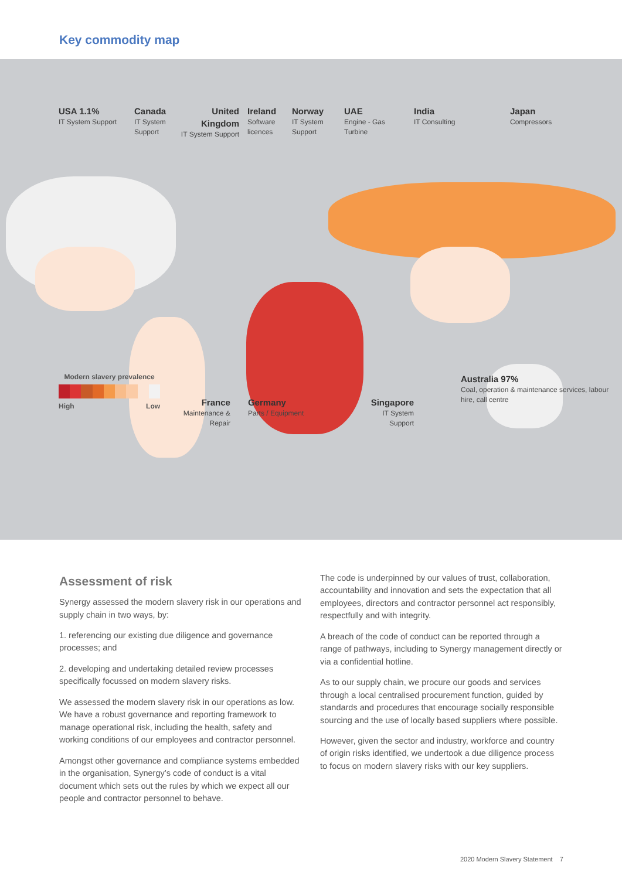Key commodity map
USA 1.1%
IT System Support
Canada
IT System Support
United Kingdom
IT System Support
Ireland
Software licences
Norway
IT System Support
UAE
Engine - Gas Turbine
India
IT Consulting
Japan
Compressors
Modern slavery prevalence
High Low
France
Maintenance & Repair
Germany
Parts / Equipment
Singapore
IT System Support
Australia 97%
Coal, operation & maintenance services, labour hire, call centre
Assessment of risk
Synergy assessed the modern slavery risk in our operations and supply chain in two ways, by:
1. referencing our existing due diligence and governance processes; and
2. developing and undertaking detailed review processes specifically focussed on modern slavery risks.
We assessed the modern slavery risk in our operations as low. We have a robust governance and reporting framework to manage operational risk, including the health, safety and working conditions of our employees and contractor personnel.
Amongst other governance and compliance systems embedded in the organisation, Synergy’s code of conduct is a vital document which sets out the rules by which we expect all our people and contractor personnel to behave.
The code is underpinned by our values of trust, collaboration, accountability and innovation and sets the expectation that all employees, directors and contractor personnel act responsibly, respectfully and with integrity.
A breach of the code of conduct can be reported through a range of pathways, including to Synergy management directly or via a confidential hotline.
As to our supply chain, we procure our goods and services through a local centralised procurement function, guided by standards and procedures that encourage socially responsible sourcing and the use of locally based suppliers where possible.
However, given the sector and industry, workforce and country of origin risks identified, we undertook a due diligence process to focus on modern slavery risks with our key suppliers.
2020 Modern Slavery Statement 7